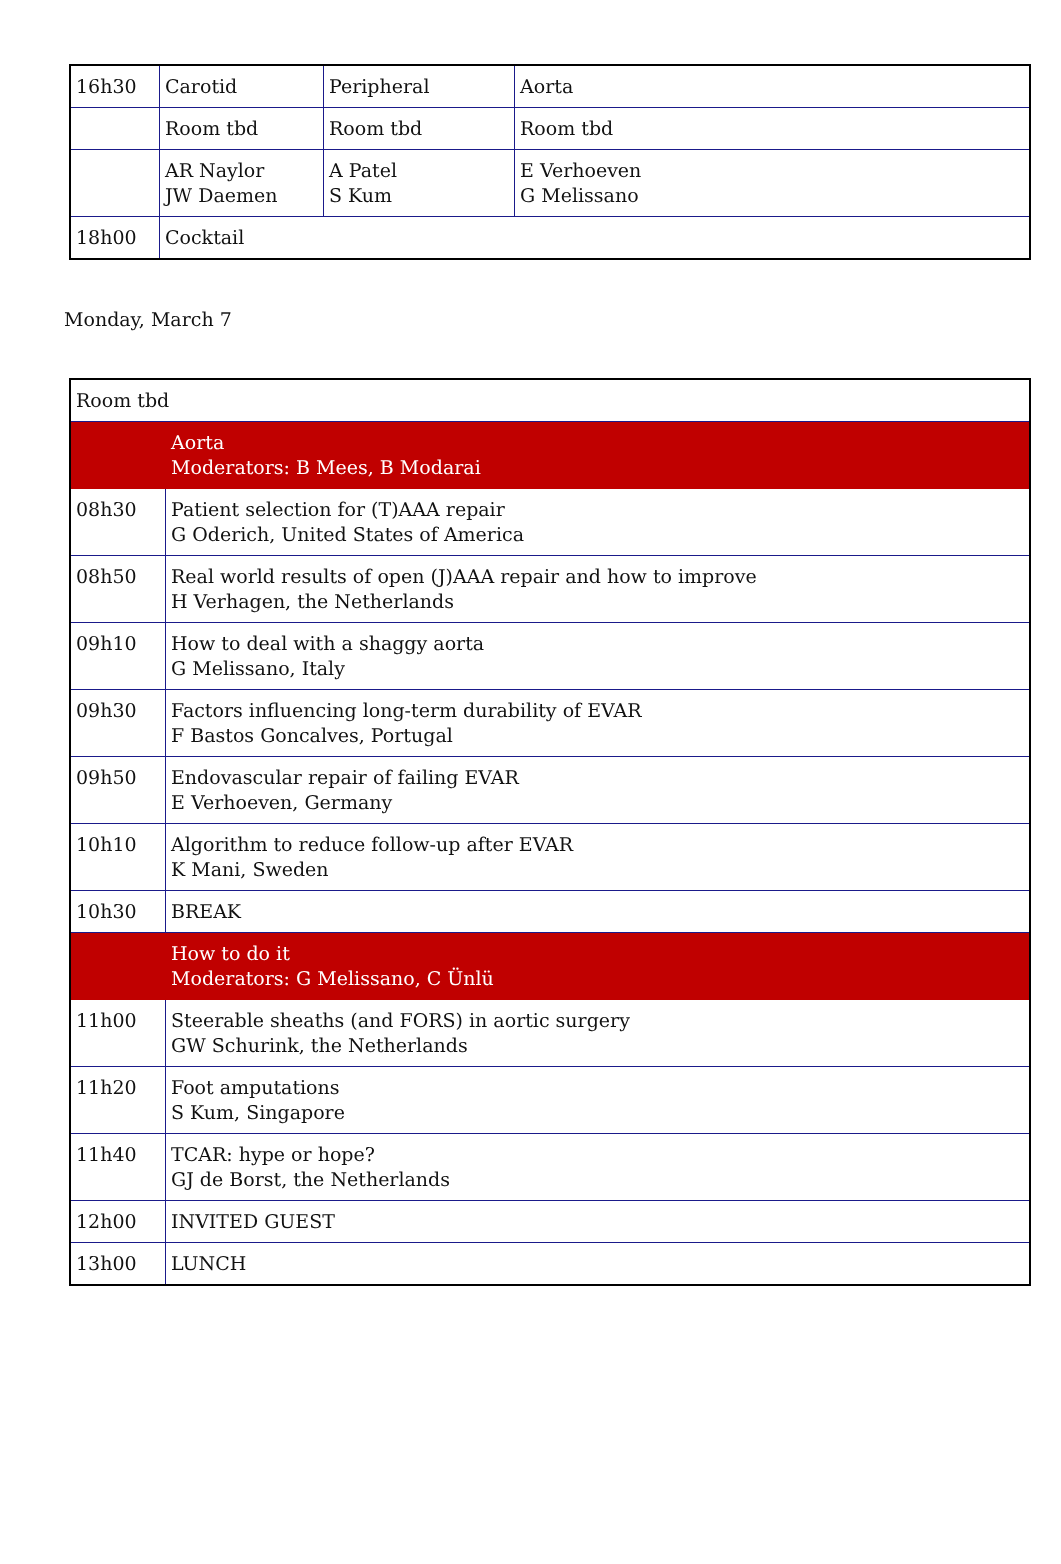| 16h30 | Carotid | Peripheral | Aorta |
| | Room tbd | Room tbd | Room tbd |
| | AR Naylor JW Daemen | A Patel S Kum | E Verhoeven G Melissano |
| 18h00 | Cocktail | | |
Monday, March 7
| Room tbd | |
| | Aorta Moderators: B Mees, B Modarai |
| 08h30 | Patient selection for (T)AAA repair G Oderich, United States of America |
| 08h50 | Real world results of open (J)AAA repair and how to improve H Verhagen, the Netherlands |
| 09h10 | How to deal with a shaggy aorta G Melissano, Italy |
| 09h30 | Factors influencing long-term durability of EVAR F Bastos Goncalves, Portugal |
| 09h50 | Endovascular repair of failing EVAR E Verhoeven, Germany |
| 10h10 | Algorithm to reduce follow-up after EVAR K Mani, Sweden |
| 10h30 | BREAK |
| | How to do it Moderators: G Melissano, C Ünlü |
| 11h00 | Steerable sheaths (and FORS) in aortic surgery GW Schurink, the Netherlands |
| 11h20 | Foot amputations S Kum, Singapore |
| 11h40 | TCAR: hype or hope? GJ de Borst, the Netherlands |
| 12h00 | INVITED GUEST |
| 13h00 | LUNCH |